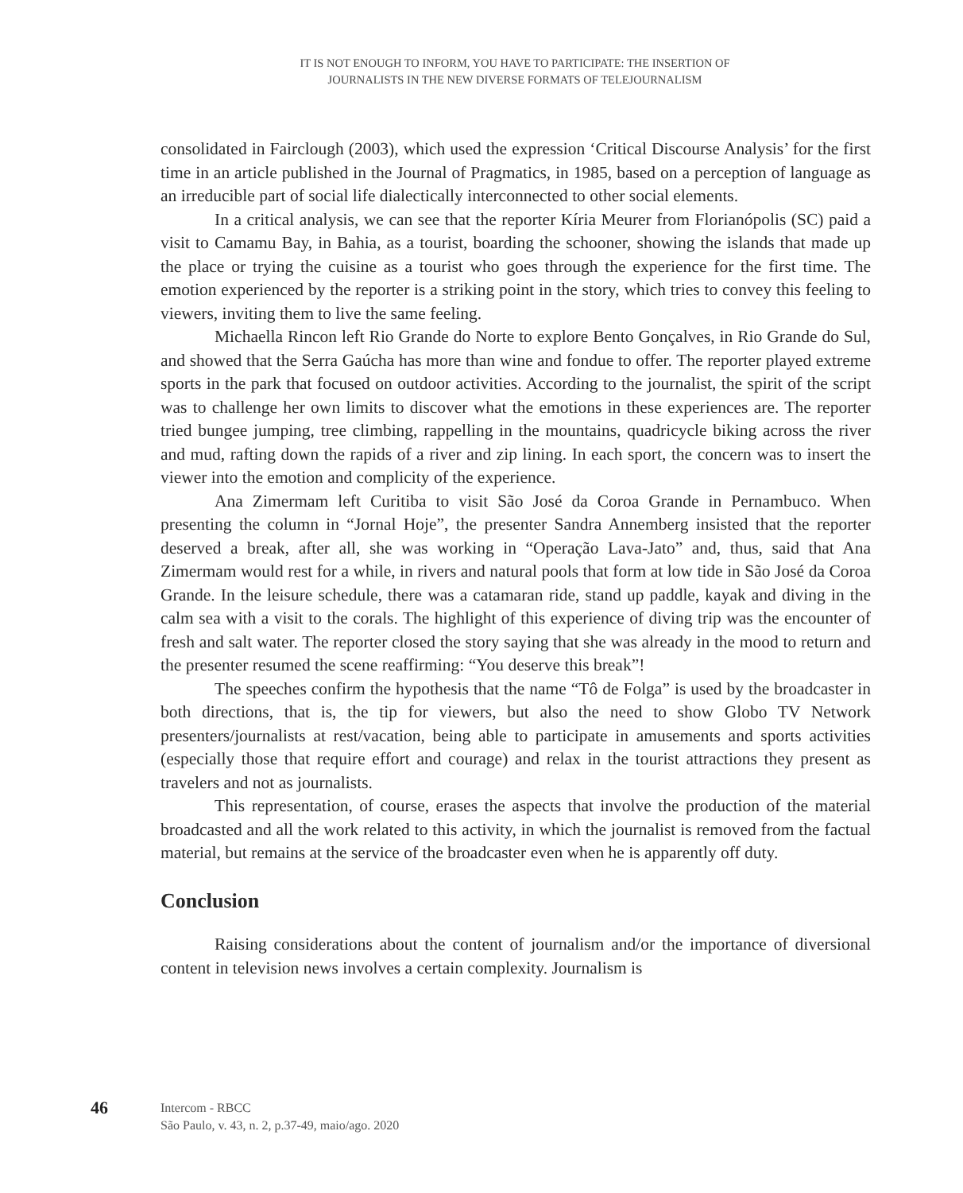IT IS NOT ENOUGH TO INFORM, YOU HAVE TO PARTICIPATE: THE INSERTION OF
JOURNALISTS IN THE NEW DIVERSE FORMATS OF TELEJOURNALISM
consolidated in Fairclough (2003), which used the expression ‘Critical Discourse Analysis’ for the first time in an article published in the Journal of Pragmatics, in 1985, based on a perception of language as an irreducible part of social life dialectically interconnected to other social elements.
In a critical analysis, we can see that the reporter Kíria Meurer from Florianópolis (SC) paid a visit to Camamu Bay, in Bahia, as a tourist, boarding the schooner, showing the islands that made up the place or trying the cuisine as a tourist who goes through the experience for the first time. The emotion experienced by the reporter is a striking point in the story, which tries to convey this feeling to viewers, inviting them to live the same feeling.
Michaella Rincon left Rio Grande do Norte to explore Bento Gonçalves, in Rio Grande do Sul, and showed that the Serra Gaúcha has more than wine and fondue to offer. The reporter played extreme sports in the park that focused on outdoor activities. According to the journalist, the spirit of the script was to challenge her own limits to discover what the emotions in these experiences are. The reporter tried bungee jumping, tree climbing, rappelling in the mountains, quadricycle biking across the river and mud, rafting down the rapids of a river and zip lining. In each sport, the concern was to insert the viewer into the emotion and complicity of the experience.
Ana Zimermam left Curitiba to visit São José da Coroa Grande in Pernambuco. When presenting the column in “Jornal Hoje”, the presenter Sandra Annemberg insisted that the reporter deserved a break, after all, she was working in “Operação Lava-Jato” and, thus, said that Ana Zimermam would rest for a while, in rivers and natural pools that form at low tide in São José da Coroa Grande. In the leisure schedule, there was a catamaran ride, stand up paddle, kayak and diving in the calm sea with a visit to the corals. The highlight of this experience of diving trip was the encounter of fresh and salt water. The reporter closed the story saying that she was already in the mood to return and the presenter resumed the scene reaffirming: “You deserve this break”!
The speeches confirm the hypothesis that the name “Tô de Folga” is used by the broadcaster in both directions, that is, the tip for viewers, but also the need to show Globo TV Network presenters/journalists at rest/vacation, being able to participate in amusements and sports activities (especially those that require effort and courage) and relax in the tourist attractions they present as travelers and not as journalists.
This representation, of course, erases the aspects that involve the production of the material broadcasted and all the work related to this activity, in which the journalist is removed from the factual material, but remains at the service of the broadcaster even when he is apparently off duty.
Conclusion
Raising considerations about the content of journalism and/or the importance of diversional content in television news involves a certain complexity. Journalism is
46
Intercom - RBCC
São Paulo, v. 43, n. 2, p.37-49, maio/ago. 2020